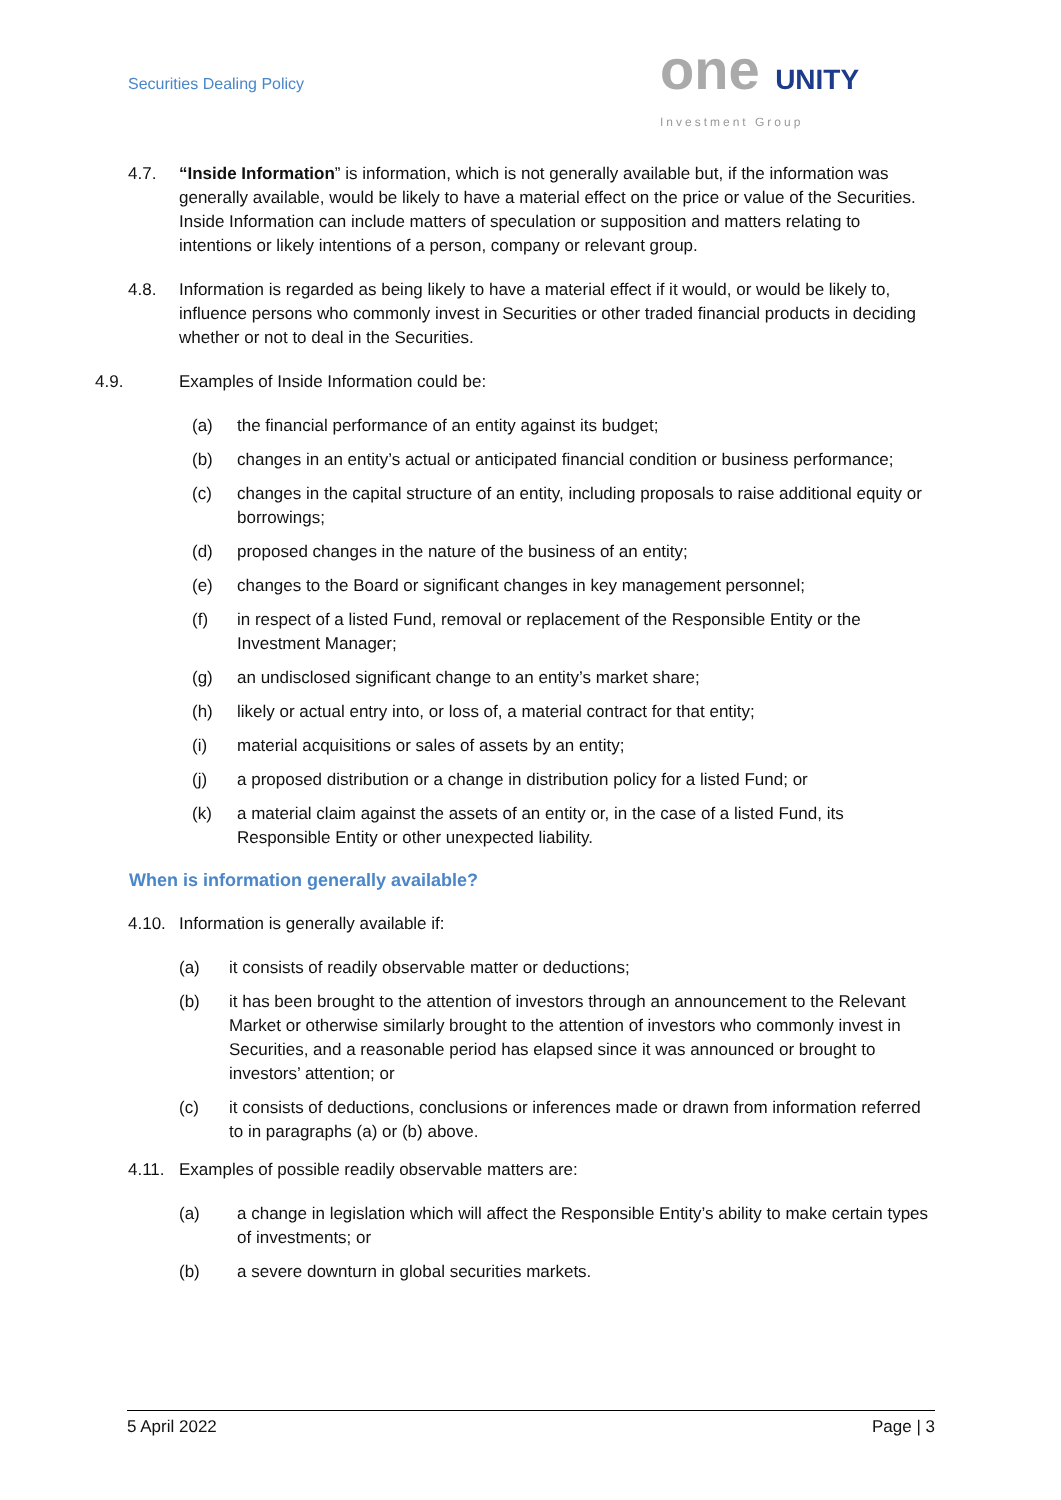Securities Dealing Policy
one UNITY
Investment Group
4.7. “Inside Information” is information, which is not generally available but, if the information was generally available, would be likely to have a material effect on the price or value of the Securities. Inside Information can include matters of speculation or supposition and matters relating to intentions or likely intentions of a person, company or relevant group.
4.8. Information is regarded as being likely to have a material effect if it would, or would be likely to, influence persons who commonly invest in Securities or other traded financial products in deciding whether or not to deal in the Securities.
4.9. Examples of Inside Information could be:
(a) the financial performance of an entity against its budget;
(b) changes in an entity’s actual or anticipated financial condition or business performance;
(c) changes in the capital structure of an entity, including proposals to raise additional equity or borrowings;
(d) proposed changes in the nature of the business of an entity;
(e) changes to the Board or significant changes in key management personnel;
(f) in respect of a listed Fund, removal or replacement of the Responsible Entity or the Investment Manager;
(g) an undisclosed significant change to an entity’s market share;
(h) likely or actual entry into, or loss of, a material contract for that entity;
(i) material acquisitions or sales of assets by an entity;
(j) a proposed distribution or a change in distribution policy for a listed Fund; or
(k) a material claim against the assets of an entity or, in the case of a listed Fund, its Responsible Entity or other unexpected liability.
When is information generally available?
4.10. Information is generally available if:
(a) it consists of readily observable matter or deductions;
(b) it has been brought to the attention of investors through an announcement to the Relevant Market or otherwise similarly brought to the attention of investors who commonly invest in Securities, and a reasonable period has elapsed since it was announced or brought to investors’ attention; or
(c) it consists of deductions, conclusions or inferences made or drawn from information referred to in paragraphs (a) or (b) above.
4.11. Examples of possible readily observable matters are:
(a) a change in legislation which will affect the Responsible Entity’s ability to make certain types of investments; or
(b) a severe downturn in global securities markets.
5 April 2022 Page | 3